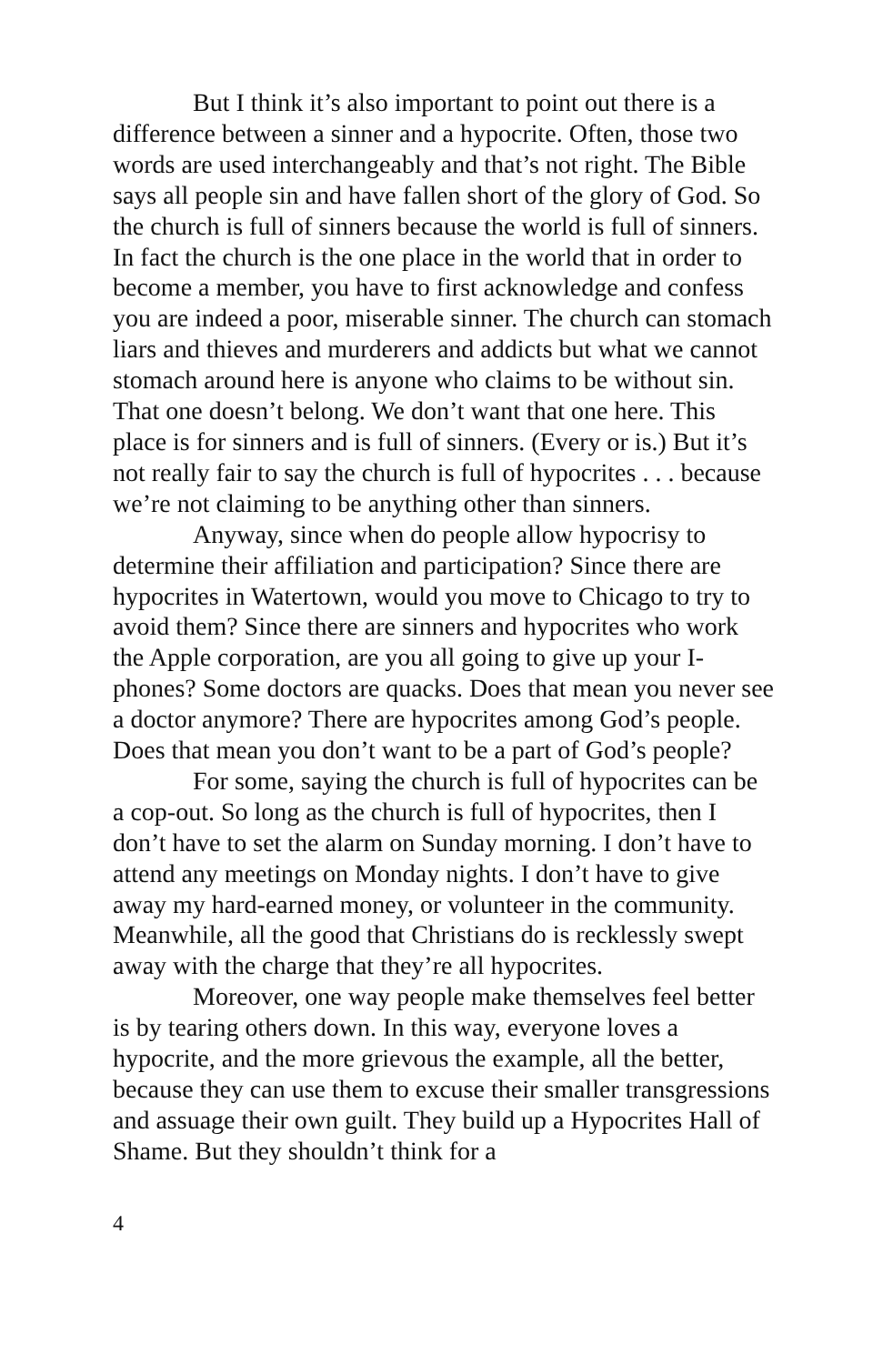But I think it’s also important to point out there is a difference between a sinner and a hypocrite. Often, those two words are used interchangeably and that’s not right. The Bible says all people sin and have fallen short of the glory of God. So the church is full of sinners because the world is full of sinners. In fact the church is the one place in the world that in order to become a member, you have to first acknowledge and confess you are indeed a poor, miserable sinner. The church can stomach liars and thieves and murderers and addicts but what we cannot stomach around here is anyone who claims to be without sin. That one doesn’t belong. We don’t want that one here. This place is for sinners and is full of sinners. (Every or is.) But it’s not really fair to say the church is full of hypocrites . . . because we’re not claiming to be anything other than sinners.
Anyway, since when do people allow hypocrisy to determine their affiliation and participation? Since there are hypocrites in Watertown, would you move to Chicago to try to avoid them? Since there are sinners and hypocrites who work the Apple corporation, are you all going to give up your I-phones? Some doctors are quacks. Does that mean you never see a doctor anymore? There are hypocrites among God’s people. Does that mean you don’t want to be a part of God’s people?
For some, saying the church is full of hypocrites can be a cop-out. So long as the church is full of hypocrites, then I don’t have to set the alarm on Sunday morning. I don’t have to attend any meetings on Monday nights. I don’t have to give away my hard-earned money, or volunteer in the community. Meanwhile, all the good that Christians do is recklessly swept away with the charge that they’re all hypocrites.
Moreover, one way people make themselves feel better is by tearing others down. In this way, everyone loves a hypocrite, and the more grievous the example, all the better, because they can use them to excuse their smaller transgressions and assuage their own guilt. They build up a Hypocrites Hall of Shame. But they shouldn’t think for a
4